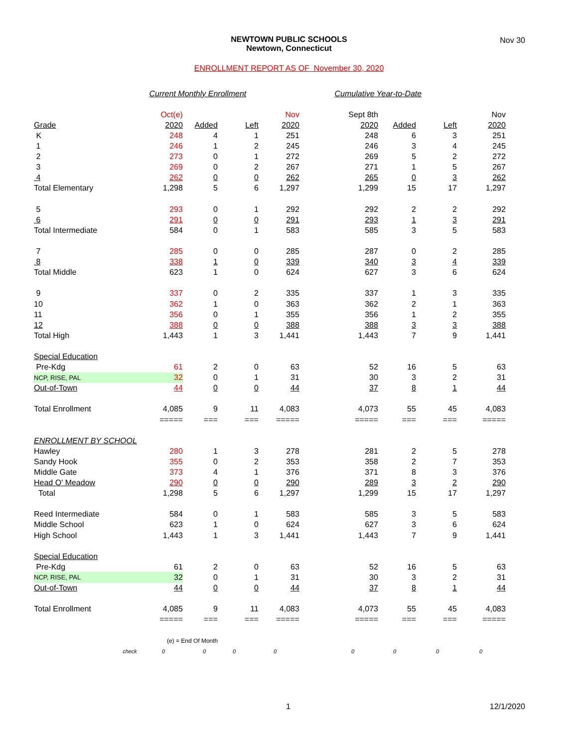NEWTOWN PUBLIC SCHOOLS
Newtown, Connecticut
Nov 30
ENROLLMENT REPORT AS OF November 30, 2020
| | Current Monthly Enrollment | | | | Cumulative Year-to-Date | | | |
| | Oct(e) | | | Nov | Sept 8th | | | Nov |
| Grade | 2020 | Added | Left | 2020 | 2020 | Added | Left | 2020 |
| K | 248 | 4 | 1 | 251 | 248 | 6 | 3 | 251 |
| 1 | 246 | 1 | 2 | 245 | 246 | 3 | 4 | 245 |
| 2 | 273 | 0 | 1 | 272 | 269 | 5 | 2 | 272 |
| 3 | 269 | 0 | 2 | 267 | 271 | 1 | 5 | 267 |
| 4 | 262 | 0 | 0 | 262 | 265 | 0 | 3 | 262 |
| Total Elementary | 1,298 | 5 | 6 | 1,297 | 1,299 | 15 | 17 | 1,297 |
| 5 | 293 | 0 | 1 | 292 | 292 | 2 | 2 | 292 |
| 6 | 291 | 0 | 0 | 291 | 293 | 1 | 3 | 291 |
| Total Intermediate | 584 | 0 | 1 | 583 | 585 | 3 | 5 | 583 |
| 7 | 285 | 0 | 0 | 285 | 287 | 0 | 2 | 285 |
| 8 | 338 | 1 | 0 | 339 | 340 | 3 | 4 | 339 |
| Total Middle | 623 | 1 | 0 | 624 | 627 | 3 | 6 | 624 |
| 9 | 337 | 0 | 2 | 335 | 337 | 1 | 3 | 335 |
| 10 | 362 | 1 | 0 | 363 | 362 | 2 | 1 | 363 |
| 11 | 356 | 0 | 1 | 355 | 356 | 1 | 2 | 355 |
| 12 | 388 | 0 | 0 | 388 | 388 | 3 | 3 | 388 |
| Total High | 1,443 | 1 | 3 | 1,441 | 1,443 | 7 | 9 | 1,441 |
| Special Education | | | | | | | | |
| Pre-Kdg | 61 | 2 | 0 | 63 | 52 | 16 | 5 | 63 |
| NCP, RISE, PAL | 32 | 0 | 1 | 31 | 30 | 3 | 2 | 31 |
| Out-of-Town | 44 | 0 | 0 | 44 | 37 | 8 | 1 | 44 |
| Total Enrollment | 4,085 | 9 | 11 | 4,083 | 4,073 | 55 | 45 | 4,083 |
| | ===== | === | === | ===== | ===== | === | === | ===== |
| ENROLLMENT BY SCHOOL | | | | | | | | |
| Hawley | 280 | 1 | 3 | 278 | 281 | 2 | 5 | 278 |
| Sandy Hook | 355 | 0 | 2 | 353 | 358 | 2 | 7 | 353 |
| Middle Gate | 373 | 4 | 1 | 376 | 371 | 8 | 3 | 376 |
| Head O' Meadow | 290 | 0 | 0 | 290 | 289 | 3 | 2 | 290 |
| Total | 1,298 | 5 | 6 | 1,297 | 1,299 | 15 | 17 | 1,297 |
| Reed Intermediate | 584 | 0 | 1 | 583 | 585 | 3 | 5 | 583 |
| Middle School | 623 | 1 | 0 | 624 | 627 | 3 | 6 | 624 |
| High School | 1,443 | 1 | 3 | 1,441 | 1,443 | 7 | 9 | 1,441 |
| Special Education | | | | | | | | |
| Pre-Kdg | 61 | 2 | 0 | 63 | 52 | 16 | 5 | 63 |
| NCP, RISE, PAL | 32 | 0 | 1 | 31 | 30 | 3 | 2 | 31 |
| Out-of-Town | 44 | 0 | 0 | 44 | 37 | 8 | 1 | 44 |
| Total Enrollment | 4,085 | 9 | 11 | 4,083 | 4,073 | 55 | 45 | 4,083 |
| | ===== | === | === | ===== | ===== | === | === | ===== |
| | (e) = End Of Month | | | | | | | |
| check | 0 | 0 | 0 | 0 | 0 | 0 | 0 | 0 |
1 12/1/2020